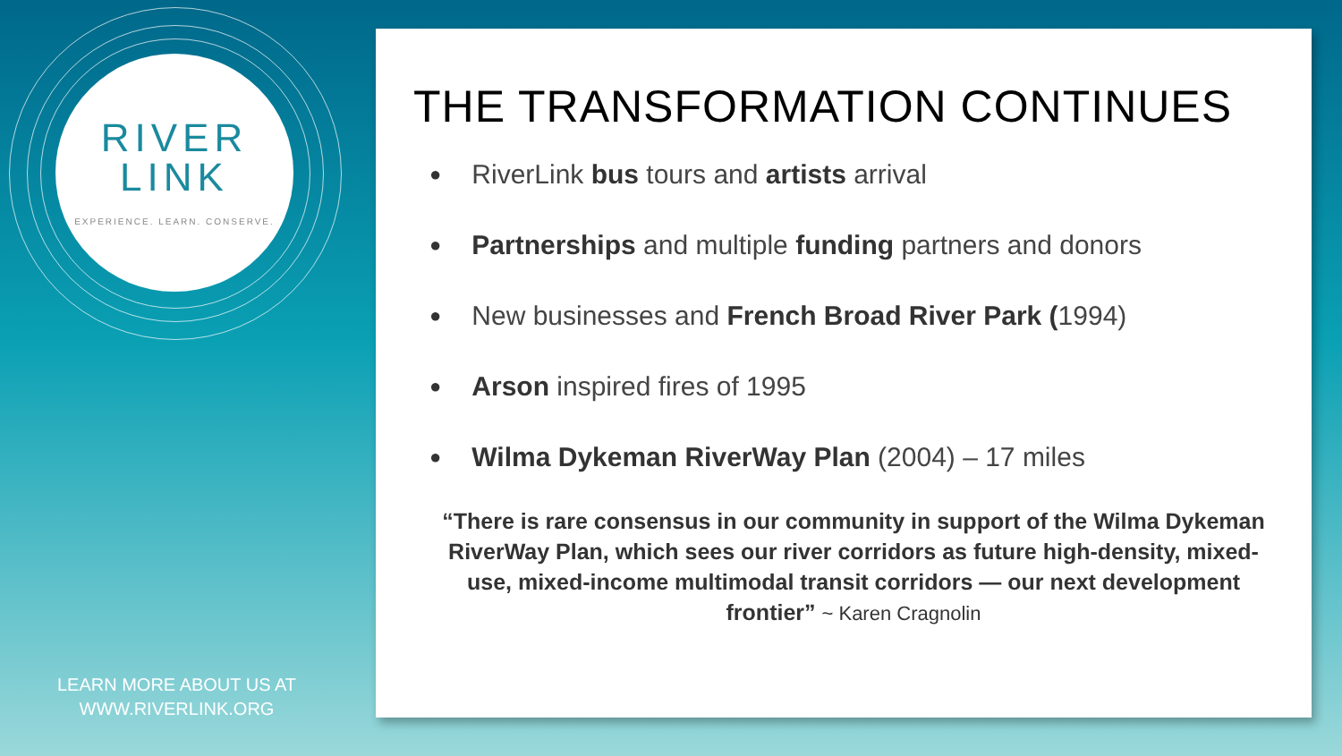RIVER
LINK
EXPERIENCE. LEARN. CONSERVE.
LEARN MORE ABOUT US AT
WWW.RIVERLINK.ORG
THE TRANSFORMATION CONTINUES
RiverLink bus tours and artists arrival
Partnerships and multiple funding partners and donors
New businesses and French Broad River Park (1994)
Arson inspired fires of 1995
Wilma Dykeman RiverWay Plan (2004) – 17 miles
“There is rare consensus in our community in support of the Wilma Dykeman RiverWay Plan, which sees our river corridors as future high-density, mixed-use, mixed-income multimodal transit corridors — our next development frontier” ~ Karen Cragnolin